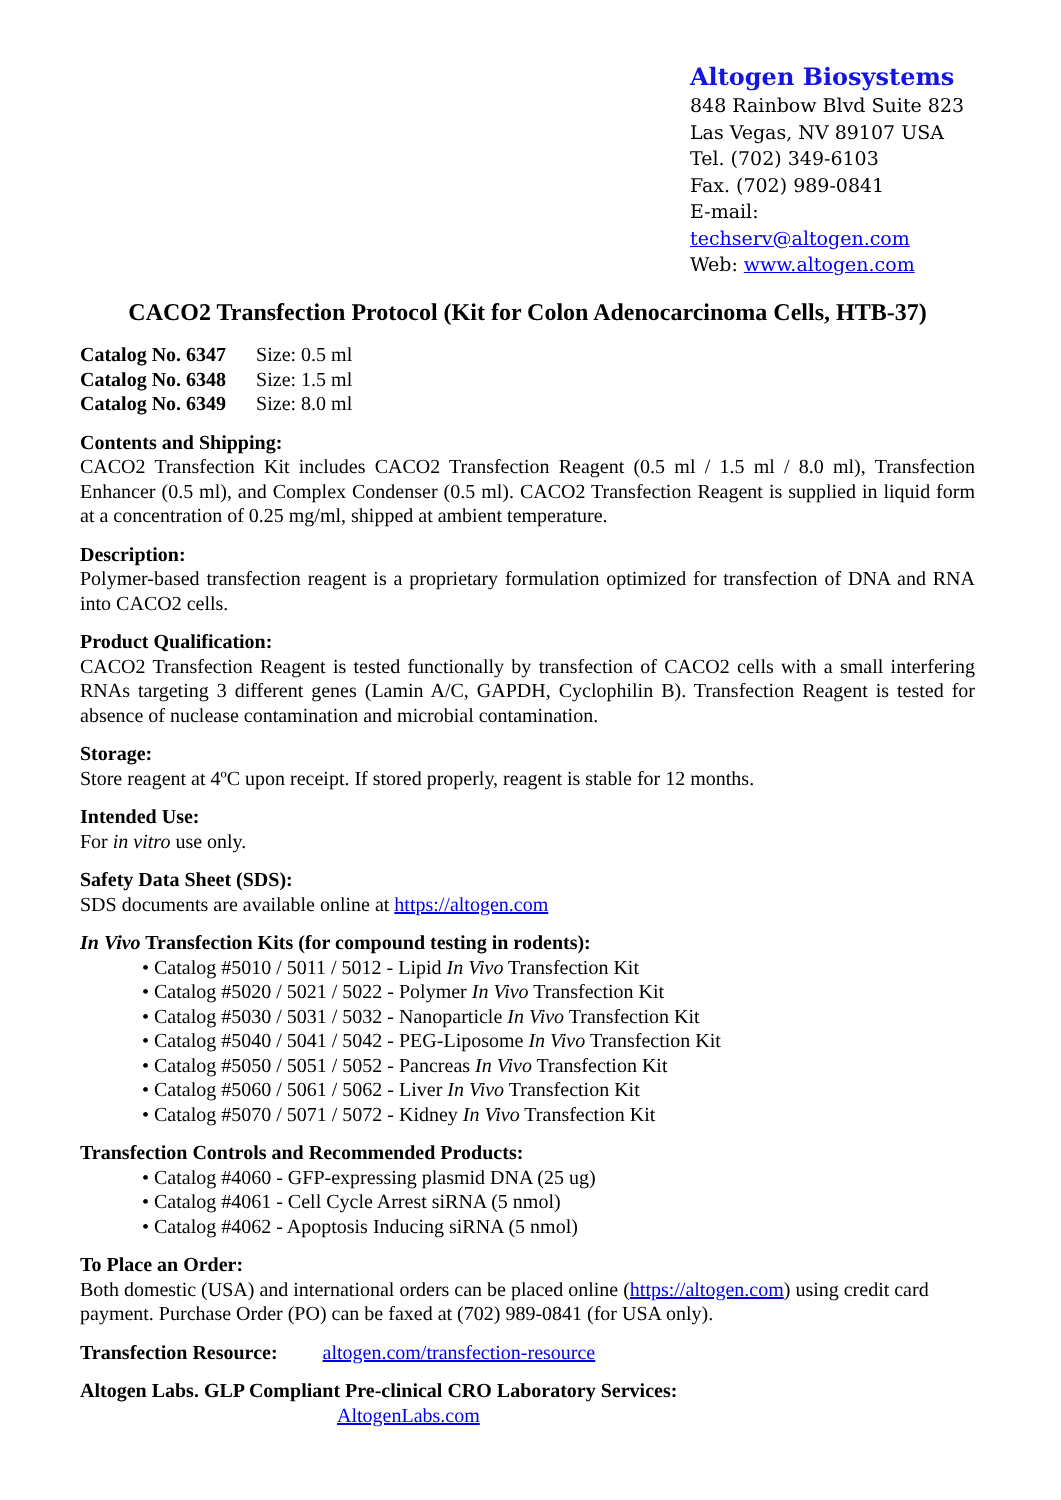Altogen Biosystems
848 Rainbow Blvd Suite 823
Las Vegas, NV 89107 USA
Tel. (702) 349-6103
Fax. (702) 989-0841
E-mail: techserv@altogen.com
Web: www.altogen.com
CACO2 Transfection Protocol (Kit for Colon Adenocarcinoma Cells, HTB-37)
| Catalog No. 6347 | Size: 0.5 ml |
| Catalog No. 6348 | Size: 1.5 ml |
| Catalog No. 6349 | Size: 8.0 ml |
Contents and Shipping:
CACO2 Transfection Kit includes CACO2 Transfection Reagent (0.5 ml / 1.5 ml / 8.0 ml), Transfection Enhancer (0.5 ml), and Complex Condenser (0.5 ml). CACO2 Transfection Reagent is supplied in liquid form at a concentration of 0.25 mg/ml, shipped at ambient temperature.
Description:
Polymer-based transfection reagent is a proprietary formulation optimized for transfection of DNA and RNA into CACO2 cells.
Product Qualification:
CACO2 Transfection Reagent is tested functionally by transfection of CACO2 cells with a small interfering RNAs targeting 3 different genes (Lamin A/C, GAPDH, Cyclophilin B). Transfection Reagent is tested for absence of nuclease contamination and microbial contamination.
Storage:
Store reagent at 4ºC upon receipt. If stored properly, reagent is stable for 12 months.
Intended Use:
For in vitro use only.
Safety Data Sheet (SDS):
SDS documents are available online at https://altogen.com
In Vivo Transfection Kits (for compound testing in rodents):
• Catalog #5010 / 5011 / 5012 - Lipid In Vivo Transfection Kit
• Catalog #5020 / 5021 / 5022 - Polymer In Vivo Transfection Kit
• Catalog #5030 / 5031 / 5032 - Nanoparticle In Vivo Transfection Kit
• Catalog #5040 / 5041 / 5042 - PEG-Liposome In Vivo Transfection Kit
• Catalog #5050 / 5051 / 5052 - Pancreas In Vivo Transfection Kit
• Catalog #5060 / 5061 / 5062 - Liver In Vivo Transfection Kit
• Catalog #5070 / 5071 / 5072 - Kidney In Vivo Transfection Kit
Transfection Controls and Recommended Products:
• Catalog #4060 - GFP-expressing plasmid DNA (25 ug)
• Catalog #4061 - Cell Cycle Arrest siRNA (5 nmol)
• Catalog #4062 - Apoptosis Inducing siRNA (5 nmol)
To Place an Order:
Both domestic (USA) and international orders can be placed online (https://altogen.com) using credit card payment. Purchase Order (PO) can be faxed at (702) 989-0841 (for USA only).
Transfection Resource: altogen.com/transfection-resource
Altogen Labs. GLP Compliant Pre-clinical CRO Laboratory Services:
AltogenLabs.com